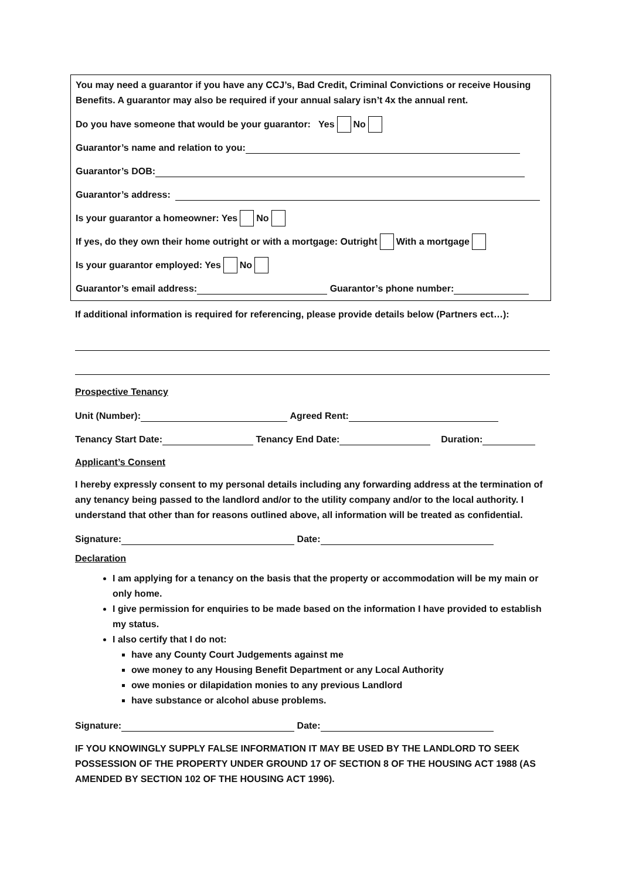You may need a guarantor if you have any CCJ’s, Bad Credit, Criminal Convictions or receive Housing Benefits. A guarantor may also be required if your annual salary isn’t 4x the annual rent.
Do you have someone that would be your guarantor: Yes No
Guarantor’s name and relation to you:
Guarantor’s DOB:
Guarantor’s address:
Is your guarantor a homeowner: Yes No
If yes, do they own their home outright or with a mortgage: Outright With a mortgage
Is your guarantor employed: Yes No
Guarantor’s email address: Guarantor’s phone number:
If additional information is required for referencing, please provide details below (Partners ect…):
Prospective Tenancy
Unit (Number): Agreed Rent:
Tenancy Start Date: Tenancy End Date: Duration:
Applicant’s Consent
I hereby expressly consent to my personal details including any forwarding address at the termination of any tenancy being passed to the landlord and/or to the utility company and/or to the local authority. I understand that other than for reasons outlined above, all information will be treated as confidential.
Signature: Date:
Declaration
I am applying for a tenancy on the basis that the property or accommodation will be my main or only home.
I give permission for enquiries to be made based on the information I have provided to establish my status.
I also certify that I do not:
have any County Court Judgements against me
owe money to any Housing Benefit Department or any Local Authority
owe monies or dilapidation monies to any previous Landlord
have substance or alcohol abuse problems.
Signature: Date:
IF YOU KNOWINGLY SUPPLY FALSE INFORMATION IT MAY BE USED BY THE LANDLORD TO SEEK POSSESSION OF THE PROPERTY UNDER GROUND 17 OF SECTION 8 OF THE HOUSING ACT 1988 (AS AMENDED BY SECTION 102 OF THE HOUSING ACT 1996).